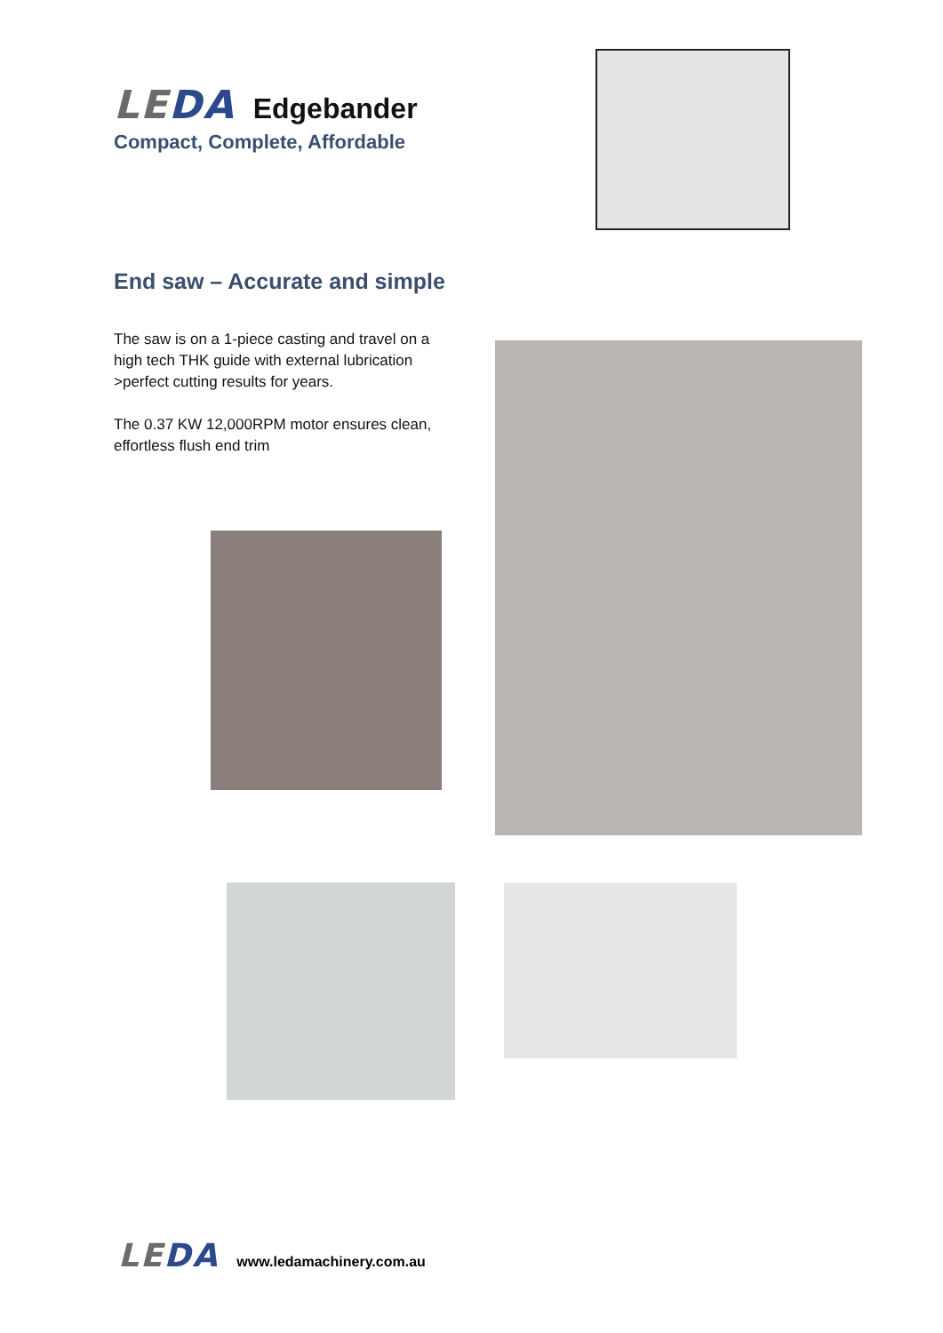LEDA Edgebander
Compact, Complete, Affordable
End saw – Accurate and simple
The saw is on a 1-piece casting and travel on a high tech THK guide with external lubrication >perfect cutting results for years.
The 0.37 KW 12,000RPM motor ensures clean, effortless flush end trim
LEDA www.ledamachinery.com.au